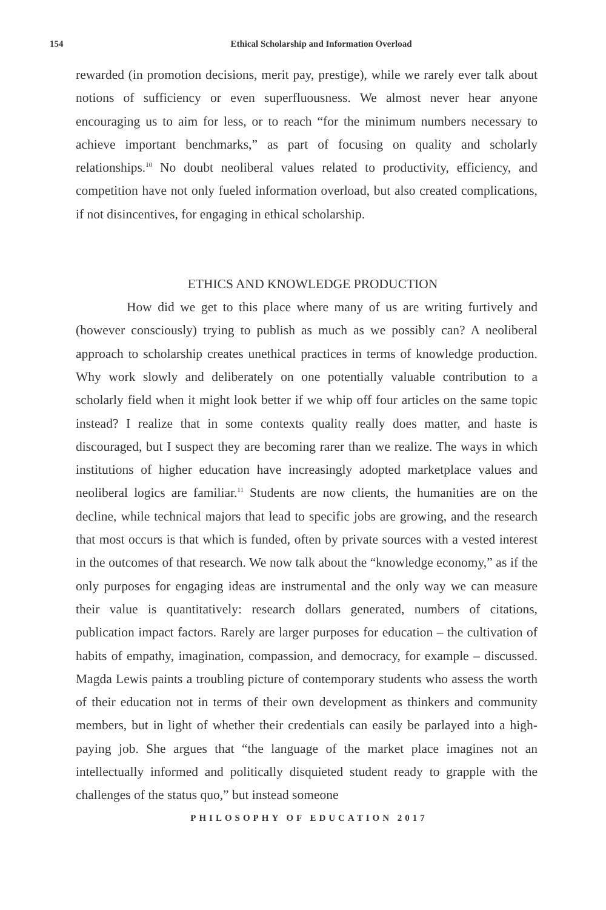154
Ethical Scholarship and Information Overload
rewarded (in promotion decisions, merit pay, prestige), while we rarely ever talk about notions of sufficiency or even superfluousness. We almost never hear anyone encouraging us to aim for less, or to reach “for the minimum numbers necessary to achieve important benchmarks,” as part of focusing on quality and scholarly relationships.<sup>10</sup> No doubt neoliberal values related to productivity, efficiency, and competition have not only fueled information overload, but also created complications, if not disincentives, for engaging in ethical scholarship.
ETHICS AND KNOWLEDGE PRODUCTION
How did we get to this place where many of us are writing furtively and (however consciously) trying to publish as much as we possibly can? A neoliberal approach to scholarship creates unethical practices in terms of knowledge production. Why work slowly and deliberately on one potentially valuable contribution to a scholarly field when it might look better if we whip off four articles on the same topic instead? I realize that in some contexts quality really does matter, and haste is discouraged, but I suspect they are becoming rarer than we realize. The ways in which institutions of higher education have increasingly adopted marketplace values and neoliberal logics are familiar.<sup>11</sup> Students are now clients, the humanities are on the decline, while technical majors that lead to specific jobs are growing, and the research that most occurs is that which is funded, often by private sources with a vested interest in the outcomes of that research. We now talk about the “knowledge economy,” as if the only purposes for engaging ideas are instrumental and the only way we can measure their value is quantitatively: research dollars generated, numbers of citations, publication impact factors. Rarely are larger purposes for education – the cultivation of habits of empathy, imagination, compassion, and democracy, for example – discussed. Magda Lewis paints a troubling picture of contemporary students who assess the worth of their education not in terms of their own development as thinkers and community members, but in light of whether their credentials can easily be parlayed into a high-paying job. She argues that “the language of the market place imagines not an intellectually informed and politically disquieted student ready to grapple with the challenges of the status quo,” but instead someone
PHILOSOPHY OF EDUCATION 2017